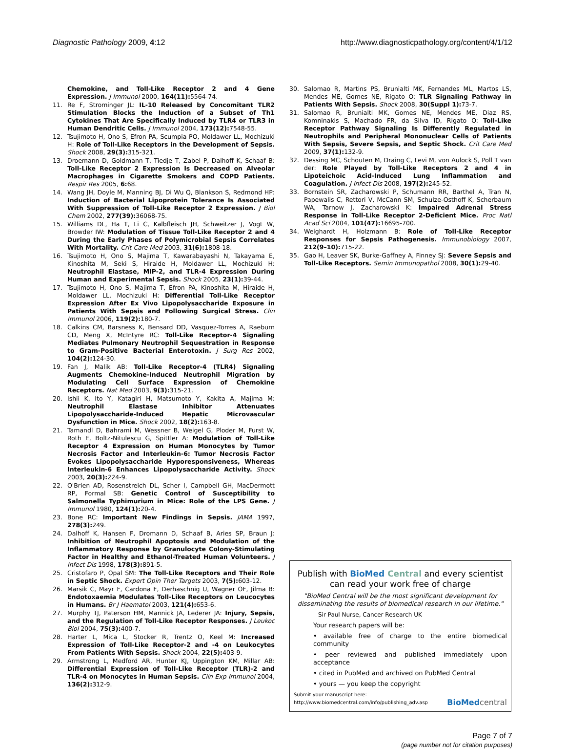Diagnostic Pathology 2009, 4:12 http://www.diagnosticpathology.org/content/4/1/12
Chemokine, and Toll-Like Receptor 2 and 4 Gene Expression. J Immunol 2000, 164(11): 5564-74.
11. Re F, Strominger JL: IL-10 Released by Concomitant TLR2 Stimulation Blocks the Induction of a Subset of Th1 Cytokines That Are Specifically Induced by TLR4 or TLR3 in Human Dendritic Cells. J Immunol 2004, 173(12): 7548-55.
12. Tsujimoto H, Ono S, Efron PA, Scumpia PO, Moldawer LL, Mochizuki H: Role of Toll-Like Receptors in the Development of Sepsis. Shock 2008, 29(3): 315-321.
13. Droemann D, Goldmann T, Tiedje T, Zabel P, Dalhoff K, Schaaf B: Toll-Like Receptor 2 Expression Is Decreased on Alveolar Macrophages in Cigarette Smokers and COPD Patients. Respir Res 2005, 6: 68.
14. Wang JH, Doyle M, Manning BJ, Di Wu Q, Blankson S, Redmond HP: Induction of Bacterial Lipoprotein Tolerance Is Associated With Suppression of Toll-Like Receptor 2 Expression. J Biol Chem 2002, 277(39): 36068-75.
15. Williams DL, Ha T, Li C, Kalbfleisch JH, Schweitzer J, Vogt W, Browder IW: Modulation of Tissue Toll-Like Receptor 2 and 4 During the Early Phases of Polymicrobial Sepsis Correlates With Mortality. Crit Care Med 2003, 31(6): 1808-18.
16. Tsujimoto H, Ono S, Majima T, Kawarabayashi N, Takayama E, Kinoshita M, Seki S, Hiraide H, Moldawer LL, Mochizuki H: Neutrophil Elastase, MIP-2, and TLR-4 Expression During Human and Experimental Sepsis. Shock 2005, 23(1): 39-44.
17. Tsujimoto H, Ono S, Majima T, Efron PA, Kinoshita M, Hiraide H, Moldawer LL, Mochizuki H: Differential Toll-Like Receptor Expression After Ex Vivo Lipopolysaccharide Exposure in Patients With Sepsis and Following Surgical Stress. Clin Immunol 2006, 119(2): 180-7.
18. Calkins CM, Barsness K, Bensard DD, Vasquez-Torres A, Raeburn CD, Meng X, McIntyre RC: Toll-Like Receptor-4 Signaling Mediates Pulmonary Neutrophil Sequestration in Response to Gram-Positive Bacterial Enterotoxin. J Surg Res 2002, 104(2): 124-30.
19. Fan J, Malik AB: Toll-Like Receptor-4 (TLR4) Signaling Augments Chemokine-Induced Neutrophil Migration by Modulating Cell Surface Expression of Chemokine Receptors. Nat Med 2003, 9(3): 315-21.
20. Ishii K, Ito Y, Katagiri H, Matsumoto Y, Kakita A, Majima M: Neutrophil Elastase Inhibitor Attenuates Lipopolysaccharide-Induced Hepatic Microvascular Dysfunction in Mice. Shock 2002, 18(2): 163-8.
21. Tamandl D, Bahrami M, Wessner B, Weigel G, Ploder M, Furst W, Roth E, Boltz-Nitulescu G, Spittler A: Modulation of Toll-Like Receptor 4 Expression on Human Monocytes by Tumor Necrosis Factor and Interleukin-6: Tumor Necrosis Factor Evokes Lipopolysaccharide Hyporesponsiveness, Whereas Interleukin-6 Enhances Lipopolysaccharide Activity. Shock 2003, 20(3): 224-9.
22. O'Brien AD, Rosenstreich DL, Scher I, Campbell GH, MacDermott RP, Formal SB: Genetic Control of Susceptibility to Salmonella Typhimurium in Mice: Role of the LPS Gene. J Immunol 1980, 124(1): 20-4.
23. Bone RC: Important New Findings in Sepsis. JAMA 1997, 278(3): 249.
24. Dalhoff K, Hansen F, Dromann D, Schaaf B, Aries SP, Braun J: Inhibition of Neutrophil Apoptosis and Modulation of the Inflammatory Response by Granulocyte Colony-Stimulating Factor in Healthy and Ethanol-Treated Human Volunteers. J Infect Dis 1998, 178(3): 891-5.
25. Cristofaro P, Opal SM: The Toll-Like Receptors and Their Role in Septic Shock. Expert Opin Ther Targets 2003, 7(5): 603-12.
26. Marsik C, Mayr F, Cardona F, Derhaschnig U, Wagner OF, Jilma B: Endotoxaemia Modulates Toll-Like Receptors on Leucocytes in Humans. Br J Haematol 2003, 121(4): 653-6.
27. Murphy TJ, Paterson HM, Mannick JA, Lederer JA: Injury, Sepsis, and the Regulation of Toll-Like Receptor Responses. J Leukoc Biol 2004, 75(3): 400-7.
28. Harter L, Mica L, Stocker R, Trentz O, Keel M: Increased Expression of Toll-Like Receptor-2 and -4 on Leukocytes From Patients With Sepsis. Shock 2004, 22(5): 403-9.
29. Armstrong L, Medford AR, Hunter KJ, Uppington KM, Millar AB: Differential Expression of Toll-Like Receptor (TLR)-2 and TLR-4 on Monocytes in Human Sepsis. Clin Exp Immunol 2004, 136(2): 312-9.
30. Salomao R, Martins PS, Brunialti MK, Fernandes ML, Martos LS, Mendes ME, Gomes NE, Rigato O: TLR Signaling Pathway in Patients With Sepsis. Shock 2008, 30(Suppl 1): 73-7.
31. Salomao R, Brunialti MK, Gomes NE, Mendes ME, Diaz RS, Komninakis S, Machado FR, da Silva ID, Rigato O: Toll-Like Receptor Pathway Signaling Is Differently Regulated in Neutrophils and Peripheral Mononuclear Cells of Patients With Sepsis, Severe Sepsis, and Septic Shock. Crit Care Med 2009, 37(1): 132-9.
32. Dessing MC, Schouten M, Draing C, Levi M, von Aulock S, Poll T van der: Role Played by Toll-Like Receptors 2 and 4 in Lipoteichoic Acid-Induced Lung Inflammation and Coagulation. J Infect Dis 2008, 197(2): 245-52.
33. Bornstein SR, Zacharowski P, Schumann RR, Barthel A, Tran N, Papewalis C, Rettori V, McCann SM, Schulze-Osthoff K, Scherbaum WA, Tarnow J, Zacharowski K: Impaired Adrenal Stress Response in Toll-Like Receptor 2-Deficient Mice. Proc Natl Acad Sci 2004, 101(47): 16695-700.
34. Weighardt H, Holzmann B: Role of Toll-Like Receptor Responses for Sepsis Pathogenesis. Immunobiology 2007, 212(9–10): 715-22.
35. Gao H, Leaver SK, Burke-Gaffney A, Finney SJ: Severe Sepsis and Toll-Like Receptors. Semin Immunopathol 2008, 30(1): 29-40.
Publish with BioMed Central and every scientist can read your work free of charge
"BioMed Central will be the most significant development for disseminating the results of biomedical research in our lifetime."
Sir Paul Nurse, Cancer Research UK
Your research papers will be:
• available free of charge to the entire biomedical community
• peer reviewed and published immediately upon acceptance
• cited in PubMed and archived on PubMed Central
• yours — you keep the copyright
Submit your manuscript here:
http://www.biomedcentral.com/info/publishing_adv.asp BioMed central
Page 7 of 7
(page number not for citation purposes)